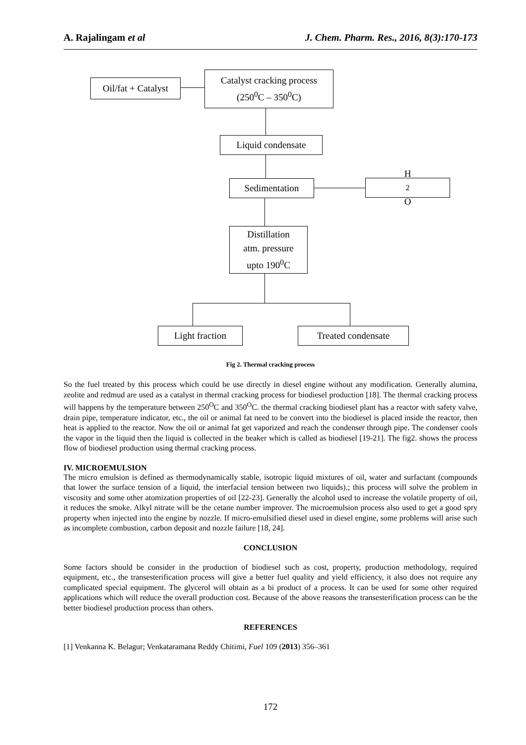A. Rajalingam et al J. Chem. Pharm. Res., 2016, 8(3):170-173
Oil/fat + Catalyst
Catalyst cracking process
(250<sup>0</sup>C – 350<sup>0</sup>C)
Liquid condensate
Sedimentation H<sub>2</sub>O
Distillation
atm. pressure
upto 190<sup>0</sup>C
Light fraction Treated condensate
Fig 2. Thermal cracking process
So the fuel treated by this process which could be use directly in diesel engine without any modification. Generally alumina, zeolite and redmud are used as a catalyst in thermal cracking process for biodiesel production [18]. The thermal cracking process will happens by the temperature between 250<sup>O</sup>C and 350<sup>O</sup>C. the thermal cracking biodiesel plant has a reactor with safety valve, drain pipe, temperature indicator, etc., the oil or animal fat need to be convert into the biodiesel is placed inside the reactor, then heat is applied to the reactor. Now the oil or animal fat get vaporized and reach the condenser through pipe. The condenser cools the vapor in the liquid then the liquid is collected in the beaker which is called as biodiesel [19-21]. The fig2. shows the process flow of biodiesel production using thermal cracking process.
IV. MICROEMULSION
The micro emulsion is defined as thermodynamically stable, isotropic liquid mixtures of oil, water and surfactant (compounds that lower the surface tension of a liquid, the interfacial tension between two liquids).; this process will solve the problem in viscosity and some other atomization properties of oil [22-23]. Generally the alcohol used to increase the volatile property of oil, it reduces the smoke. Alkyl nitrate will be the cetane number improver. The microemulsion process also used to get a good spry property when injected into the engine by nozzle. If micro-emulsified diesel used in diesel engine, some problems will arise such as incomplete combustion, carbon deposit and nozzle failure [18, 24].
CONCLUSION
Some factors should be consider in the production of biodiesel such as cost, property, production methodology, required equipment, etc., the transesterification process will give a better fuel quality and yield efficiency, it also does not require any complicated special equipment. The glycerol will obtain as a bi product of a process. It can be used for some other required applications which will reduce the overall production cost. Because of the above reasons the transesterification process can be the better biodiesel production process than others.
REFERENCES
[1] Venkanna K. Belagur; Venkataramana Reddy Chitimi, Fuel 109 (2013) 356–361
172